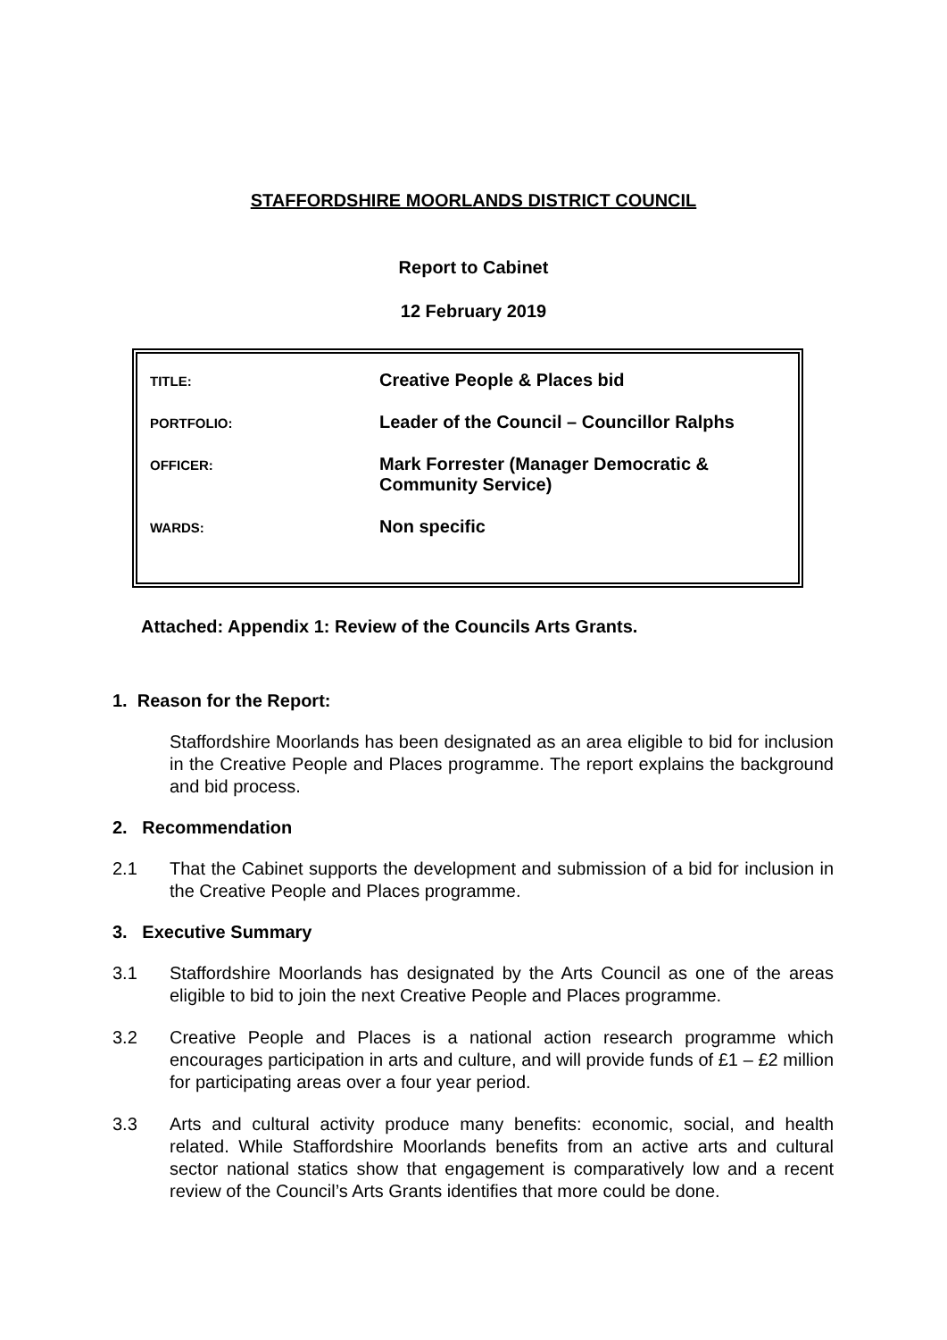STAFFORDSHIRE MOORLANDS DISTRICT COUNCIL
Report to Cabinet
12 February 2019
| TITLE: | Creative People & Places bid |
| PORTFOLIO: | Leader of the Council – Councillor Ralphs |
| OFFICER: | Mark Forrester (Manager Democratic & Community Service) |
| WARDS: | Non specific |
Attached: Appendix 1: Review of the Councils Arts Grants.
1. Reason for the Report:
Staffordshire Moorlands has been designated as an area eligible to bid for inclusion in the Creative People and Places programme. The report explains the background and bid process.
2. Recommendation
2.1 That the Cabinet supports the development and submission of a bid for inclusion in the Creative People and Places programme.
3. Executive Summary
3.1 Staffordshire Moorlands has designated by the Arts Council as one of the areas eligible to bid to join the next Creative People and Places programme.
3.2 Creative People and Places is a national action research programme which encourages participation in arts and culture, and will provide funds of £1 – £2 million for participating areas over a four year period.
3.3 Arts and cultural activity produce many benefits: economic, social, and health related. While Staffordshire Moorlands benefits from an active arts and cultural sector national statics show that engagement is comparatively low and a recent review of the Council’s Arts Grants identifies that more could be done.